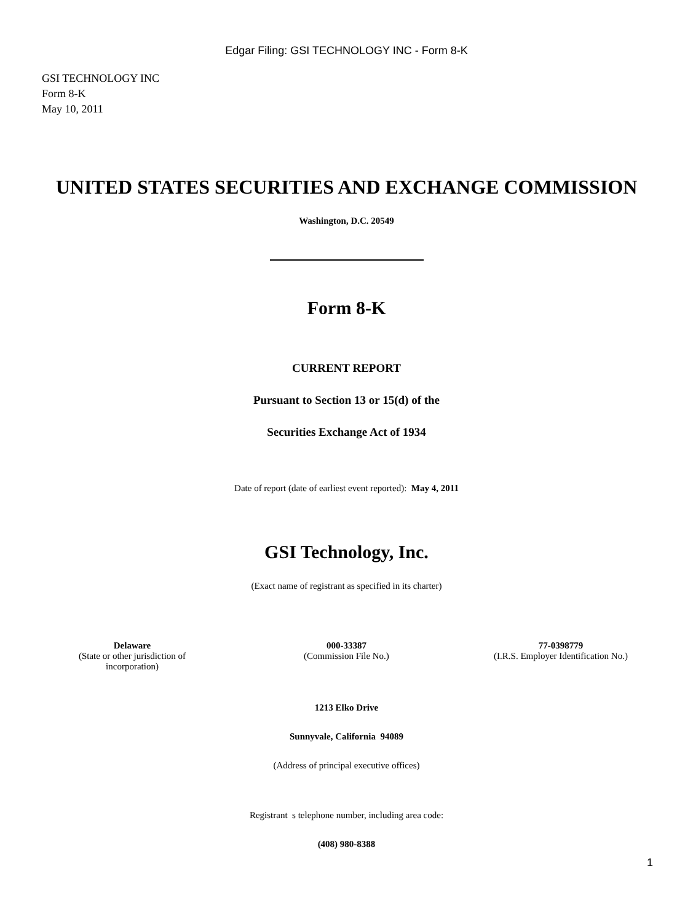Edgar Filing: GSI TECHNOLOGY INC - Form 8-K
GSI TECHNOLOGY INC
Form 8-K
May 10, 2011
UNITED STATES SECURITIES AND EXCHANGE COMMISSION
Washington, D.C. 20549
Form 8-K
CURRENT REPORT
Pursuant to Section 13 or 15(d) of the
Securities Exchange Act of 1934
Date of report (date of earliest event reported): May 4, 2011
GSI Technology, Inc.
(Exact name of registrant as specified in its charter)
Delaware
(State or other jurisdiction of incorporation)
000-33387
(Commission File No.)
77-0398779
(I.R.S. Employer Identification No.)
1213 Elko Drive
Sunnyvale, California 94089
(Address of principal executive offices)
Registrant s telephone number, including area code:
(408) 980-8388
1